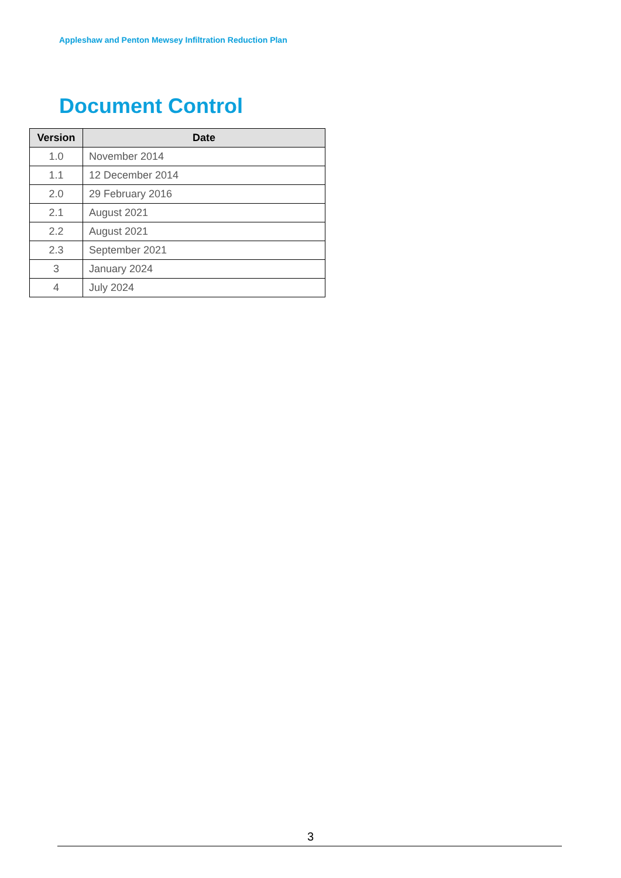Appleshaw and Penton Mewsey Infiltration Reduction Plan
Document Control
| Version | Date |
| --- | --- |
| 1.0 | November 2014 |
| 1.1 | 12 December 2014 |
| 2.0 | 29 February 2016 |
| 2.1 | August 2021 |
| 2.2 | August 2021 |
| 2.3 | September 2021 |
| 3 | January 2024 |
| 4 | July 2024 |
3